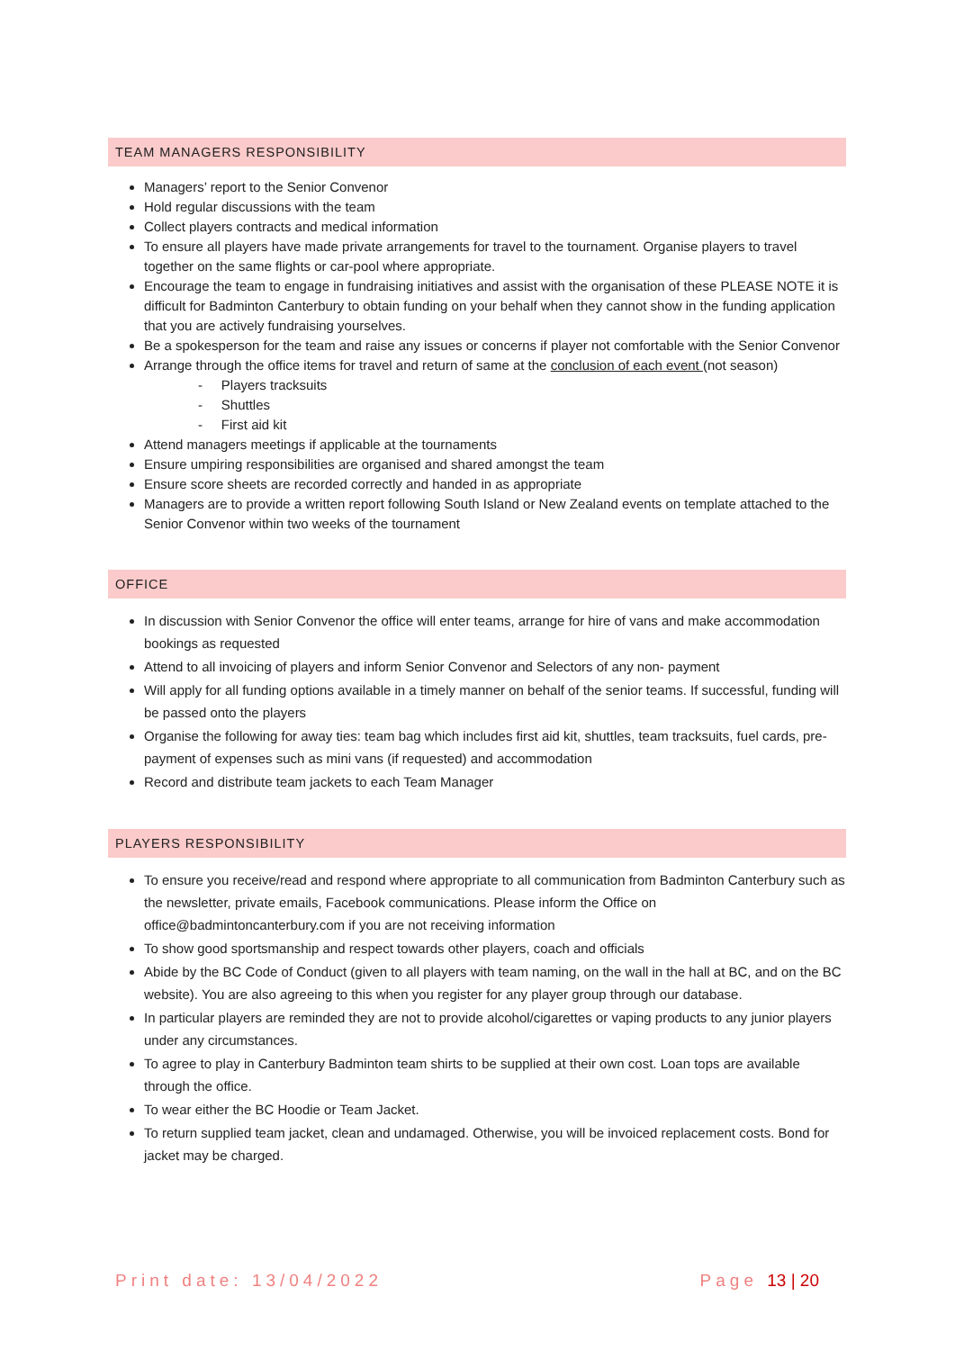TEAM MANAGERS RESPONSIBILITY
Managers’ report to the Senior Convenor
Hold regular discussions with the team
Collect players contracts and medical information
To ensure all players have made private arrangements for travel to the tournament. Organise players to travel together on the same flights or car-pool where appropriate.
Encourage the team to engage in fundraising initiatives and assist with the organisation of these PLEASE NOTE it is difficult for Badminton Canterbury to obtain funding on your behalf when they cannot show in the funding application that you are actively fundraising yourselves.
Be a spokesperson for the team and raise any issues or concerns if player not comfortable with the Senior Convenor
Arrange through the office items for travel and return of same at the conclusion of each event (not season)
- Players tracksuits
- Shuttles
- First aid kit
Attend managers meetings if applicable at the tournaments
Ensure umpiring responsibilities are organised and shared amongst the team
Ensure score sheets are recorded correctly and handed in as appropriate
Managers are to provide a written report following South Island or New Zealand events on template attached to the Senior Convenor within two weeks of the tournament
OFFICE
In discussion with Senior Convenor the office will enter teams, arrange for hire of vans and make accommodation bookings as requested
Attend to all invoicing of players and inform Senior Convenor and Selectors of any non- payment
Will apply for all funding options available in a timely manner on behalf of the senior teams. If successful, funding will be passed onto the players
Organise the following for away ties: team bag which includes first aid kit, shuttles, team tracksuits, fuel cards, pre-payment of expenses such as mini vans (if requested) and accommodation
Record and distribute team jackets to each Team Manager
PLAYERS RESPONSIBILITY
To ensure you receive/read and respond where appropriate to all communication from Badminton Canterbury such as the newsletter, private emails, Facebook communications. Please inform the Office on office@badmintoncanterbury.com if you are not receiving information
To show good sportsmanship and respect towards other players, coach and officials
Abide by the BC Code of Conduct (given to all players with team naming, on the wall in the hall at BC, and on the BC website). You are also agreeing to this when you register for any player group through our database.
In particular players are reminded they are not to provide alcohol/cigarettes or vaping products to any junior players under any circumstances.
To agree to play in Canterbury Badminton team shirts to be supplied at their own cost. Loan tops are available through the office.
To wear either the BC Hoodie or Team Jacket.
To return supplied team jacket, clean and undamaged. Otherwise, you will be invoiced replacement costs. Bond for jacket may be charged.
Print date: 13/04/2022 Page 13 | 20